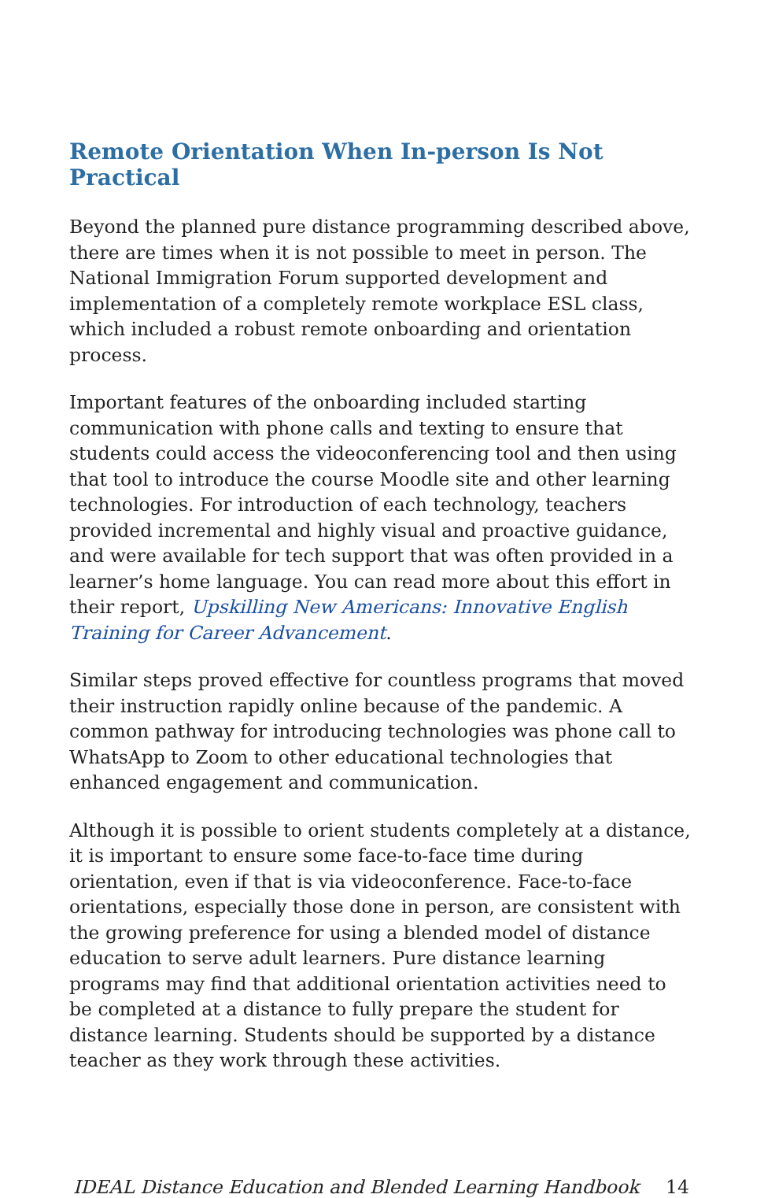Remote Orientation When In-person Is Not Practical
Beyond the planned pure distance programming described above, there are times when it is not possible to meet in person. The National Immigration Forum supported development and implementation of a completely remote workplace ESL class, which included a robust remote onboarding and orientation process.
Important features of the onboarding included starting communication with phone calls and texting to ensure that students could access the videoconferencing tool and then using that tool to introduce the course Moodle site and other learning technologies. For introduction of each technology, teachers provided incremental and highly visual and proactive guidance, and were available for tech support that was often provided in a learner’s home language. You can read more about this effort in their report, Upskilling New Americans: Innovative English Training for Career Advancement.
Similar steps proved effective for countless programs that moved their instruction rapidly online because of the pandemic. A common pathway for introducing technologies was phone call to WhatsApp to Zoom to other educational technologies that enhanced engagement and communication.
Although it is possible to orient students completely at a distance, it is important to ensure some face-to-face time during orientation, even if that is via videoconference. Face-to-face orientations, especially those done in person, are consistent with the growing preference for using a blended model of distance education to serve adult learners. Pure distance learning programs may find that additional orientation activities need to be completed at a distance to fully prepare the student for distance learning. Students should be supported by a distance teacher as they work through these activities.
IDEAL Distance Education and Blended Learning Handbook 14